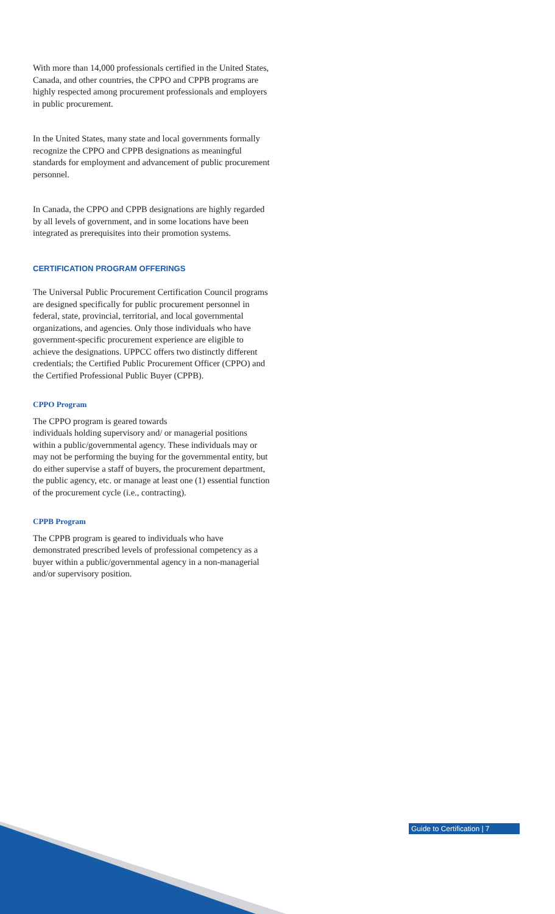With more than 14,000 professionals certified in the United States, Canada, and other countries, the CPPO and CPPB programs are highly respected among procurement professionals and employers in public procurement.
In the United States, many state and local governments formally recognize the CPPO and CPPB designations as meaningful standards for employment and advancement of public procurement personnel.
In Canada, the CPPO and CPPB designations are highly regarded by all levels of government, and in some locations have been integrated as prerequisites into their promotion systems.
CERTIFICATION PROGRAM OFFERINGS
The Universal Public Procurement Certification Council programs are designed specifically for public procurement personnel in federal, state, provincial, territorial, and local governmental organizations, and agencies. Only those individuals who have government-specific procurement experience are eligible to achieve the designations. UPPCC offers two distinctly different credentials; the Certified Public Procurement Officer (CPPO) and the Certified Professional Public Buyer (CPPB).
CPPO Program
The CPPO program is geared towards
individuals holding supervisory and/ or managerial positions within a public/governmental agency. These individuals may or may not be performing the buying for the governmental entity, but do either supervise a staff of buyers, the procurement department, the public agency, etc. or manage at least one (1) essential function of the procurement cycle (i.e., contracting).
CPPB Program
The CPPB program is geared to individuals who have demonstrated prescribed levels of professional competency as a buyer within a public/governmental agency in a non-managerial and/or supervisory position.
Guide to Certification | 7